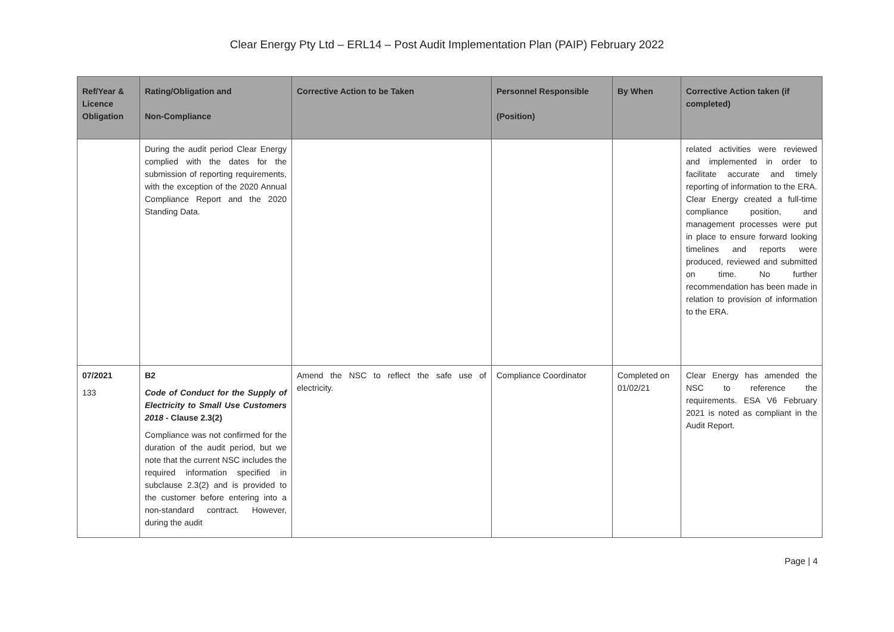Clear Energy Pty Ltd – ERL14 – Post Audit Implementation Plan (PAIP) February 2022
| Ref/Year & Licence Obligation | Rating/Obligation and Non-Compliance | Corrective Action to be Taken | Personnel Responsible (Position) | By When | Corrective Action taken (if completed) |
| --- | --- | --- | --- | --- | --- |
| | During the audit period Clear Energy complied with the dates for the submission of reporting requirements, with the exception of the 2020 Annual Compliance Report and the 2020 Standing Data. | | | | related activities were reviewed and implemented in order to facilitate accurate and timely reporting of information to the ERA. Clear Energy created a full-time compliance position, and management processes were put in place to ensure forward looking timelines and reports were produced, reviewed and submitted on time. No further recommendation has been made in relation to provision of information to the ERA. |
| 07/2021 133 | B2 Code of Conduct for the Supply of Electricity to Small Use Customers 2018 - Clause 2.3(2) Compliance was not confirmed for the duration of the audit period, but we note that the current NSC includes the required information specified in subclause 2.3(2) and is provided to the customer before entering into a non-standard contract. However, during the audit | Amend the NSC to reflect the safe use of electricity. | Compliance Coordinator | Completed on 01/02/21 | Clear Energy has amended the NSC to reference the requirements. ESA V6 February 2021 is noted as compliant in the Audit Report. |
Page | 4